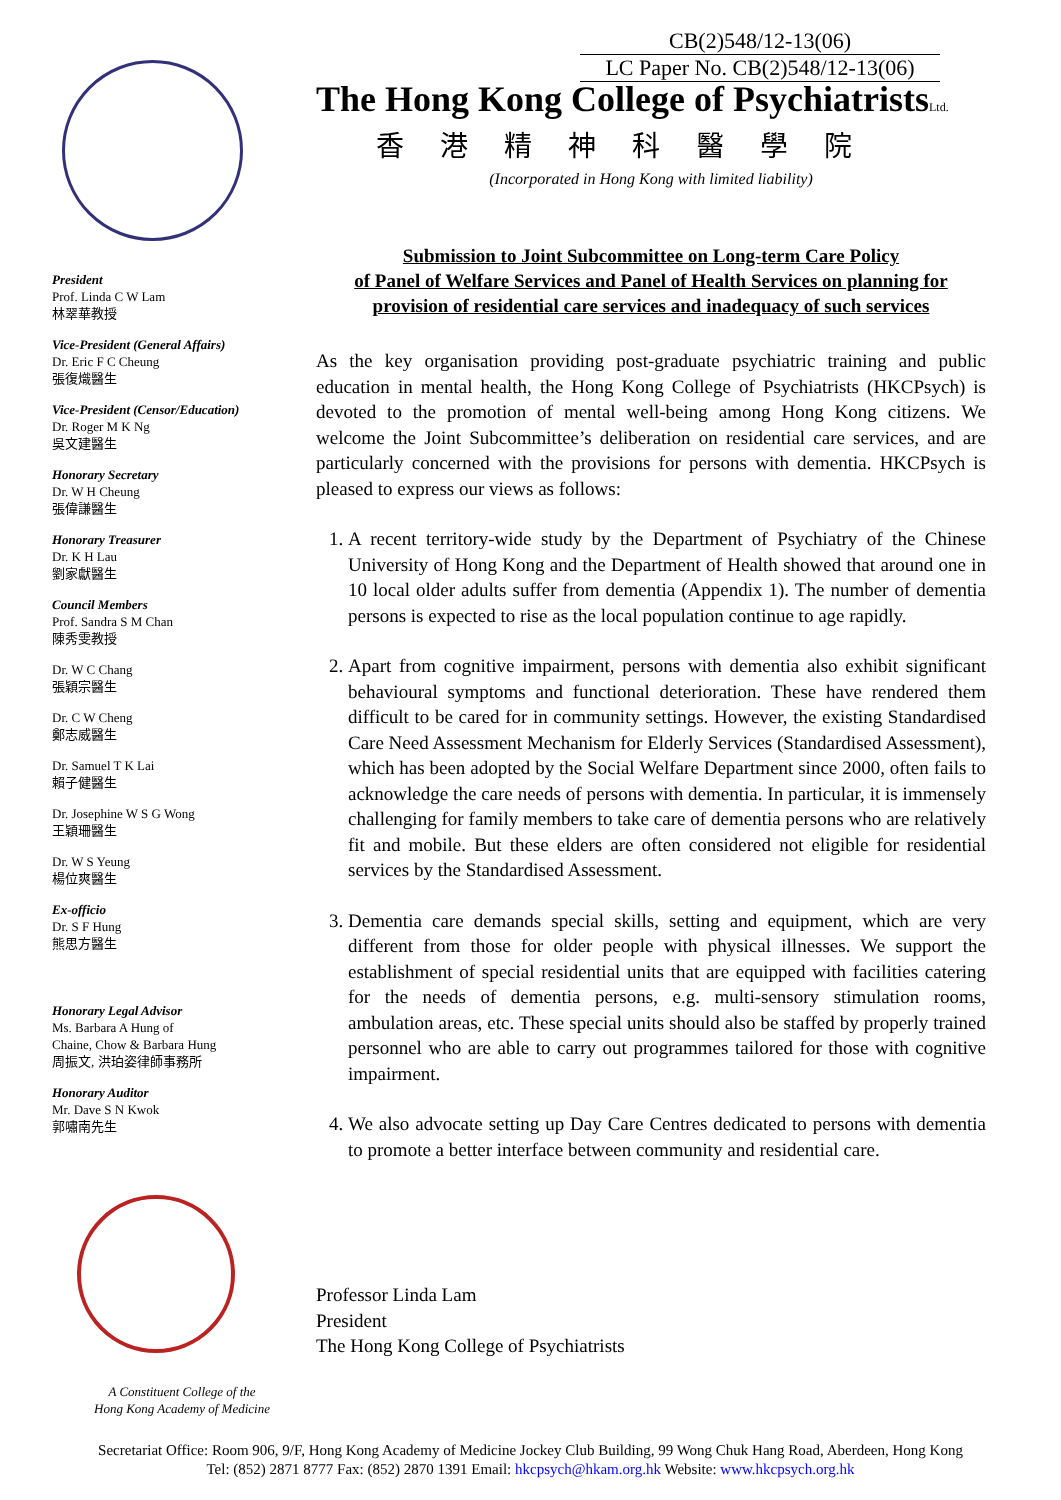CB(2)548/12-13(06)
LC Paper No. CB(2)548/12-13(06)
President
Prof. Linda C W Lam
林翠華教授
Vice-President (General Affairs)
Dr. Eric F C Cheung
張復熾醫生
Vice-President (Censor/Education)
Dr. Roger M K Ng
吳文建醫生
Honorary Secretary
Dr. W H Cheung
張偉謙醫生
Honorary Treasurer
Dr. K H Lau
劉家獻醫生
Council Members
Prof. Sandra S M Chan
陳秀雯教授
Dr. W C Chang
張穎宗醫生
Dr. C W Cheng
鄭志威醫生
Dr. Samuel T K Lai
賴子健醫生
Dr. Josephine W S G Wong
王穎珊醫生
Dr. W S Yeung
楊位爽醫生
Ex-officio
Dr. S F Hung
熊思方醫生
Honorary Legal Advisor
Ms. Barbara A Hung of
Chaine, Chow & Barbara Hung
周振文, 洪珀姿律師事務所
Honorary Auditor
Mr. Dave S N Kwok
郭嘯南先生
A Constituent College of the
Hong Kong Academy of Medicine
The Hong Kong College of PsychiatristsLtd.
香港精神科醫學院
(Incorporated in Hong Kong with limited liability)
Submission to Joint Subcommittee on Long-term Care Policy
of Panel of Welfare Services and Panel of Health Services on planning for
provision of residential care services and inadequacy of such services
As the key organisation providing post-graduate psychiatric training and public education in mental health, the Hong Kong College of Psychiatrists (HKCPsych) is devoted to the promotion of mental well-being among Hong Kong citizens. We welcome the Joint Subcommittee’s deliberation on residential care services, and are particularly concerned with the provisions for persons with dementia. HKCPsych is pleased to express our views as follows:
1. A recent territory-wide study by the Department of Psychiatry of the Chinese University of Hong Kong and the Department of Health showed that around one in 10 local older adults suffer from dementia (Appendix 1). The number of dementia persons is expected to rise as the local population continue to age rapidly.
2. Apart from cognitive impairment, persons with dementia also exhibit significant behavioural symptoms and functional deterioration. These have rendered them difficult to be cared for in community settings. However, the existing Standardised Care Need Assessment Mechanism for Elderly Services (Standardised Assessment), which has been adopted by the Social Welfare Department since 2000, often fails to acknowledge the care needs of persons with dementia. In particular, it is immensely challenging for family members to take care of dementia persons who are relatively fit and mobile. But these elders are often considered not eligible for residential services by the Standardised Assessment.
3. Dementia care demands special skills, setting and equipment, which are very different from those for older people with physical illnesses. We support the establishment of special residential units that are equipped with facilities catering for the needs of dementia persons, e.g. multi-sensory stimulation rooms, ambulation areas, etc. These special units should also be staffed by properly trained personnel who are able to carry out programmes tailored for those with cognitive impairment.
4. We also advocate setting up Day Care Centres dedicated to persons with dementia to promote a better interface between community and residential care.
Professor Linda Lam
President
The Hong Kong College of Psychiatrists
Secretariat Office: Room 906, 9/F, Hong Kong Academy of Medicine Jockey Club Building, 99 Wong Chuk Hang Road, Aberdeen, Hong Kong
Tel: (852) 2871 8777 Fax: (852) 2870 1391 Email: hkcpsych@hkam.org.hk Website: www.hkcpsych.org.hk